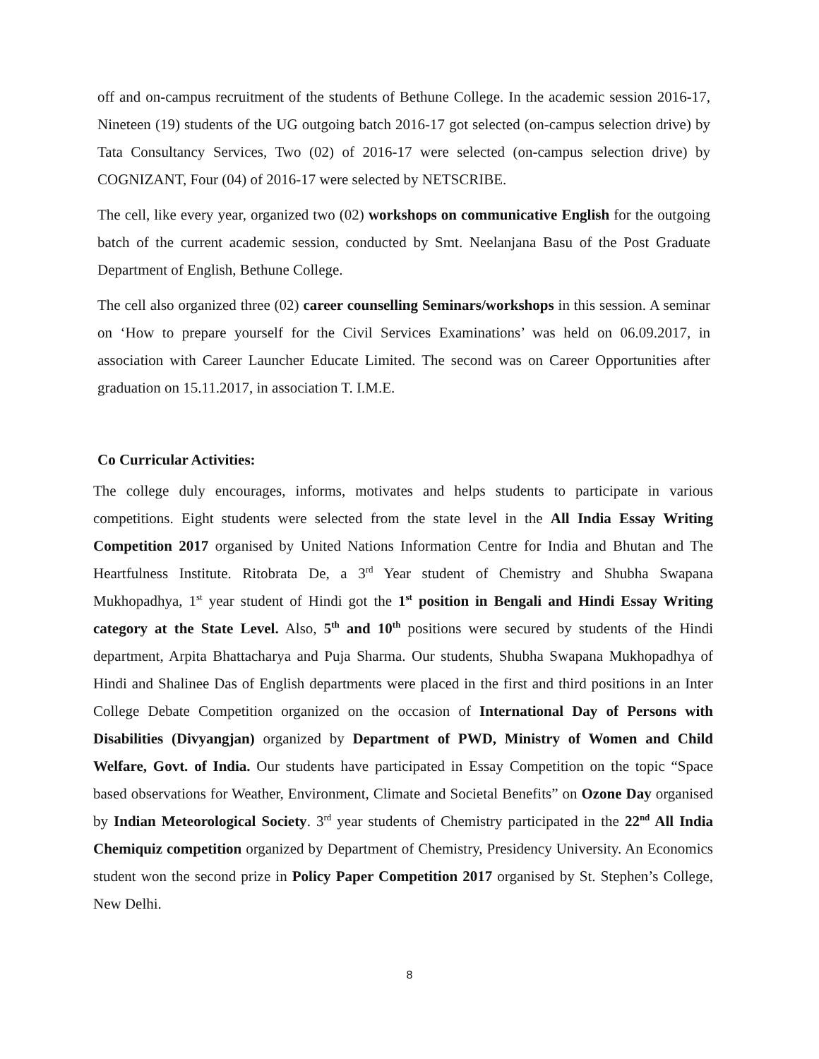off and on-campus recruitment of the students of Bethune College. In the academic session 2016-17, Nineteen (19) students of the UG outgoing batch 2016-17 got selected (on-campus selection drive) by Tata Consultancy Services, Two (02) of 2016-17 were selected (on-campus selection drive) by COGNIZANT, Four (04) of 2016-17 were selected by NETSCRIBE.
The cell, like every year, organized two (02) workshops on communicative English for the outgoing batch of the current academic session, conducted by Smt. Neelanjana Basu of the Post Graduate Department of English, Bethune College.
The cell also organized three (02) career counselling Seminars/workshops in this session. A seminar on ‘How to prepare yourself for the Civil Services Examinations’ was held on 06.09.2017, in association with Career Launcher Educate Limited. The second was on Career Opportunities after graduation on 15.11.2017, in association T. I.M.E.
Co Curricular Activities:
The college duly encourages, informs, motivates and helps students to participate in various competitions. Eight students were selected from the state level in the All India Essay Writing Competition 2017 organised by United Nations Information Centre for India and Bhutan and The Heartfulness Institute. Ritobrata De, a 3<sup>rd</sup> Year student of Chemistry and Shubha Swapana Mukhopadhya, 1<sup>st</sup> year student of Hindi got the 1<sup>st</sup> position in Bengali and Hindi Essay Writing category at the State Level. Also, 5<sup>th</sup> and 10<sup>th</sup> positions were secured by students of the Hindi department, Arpita Bhattacharya and Puja Sharma. Our students, Shubha Swapana Mukhopadhya of Hindi and Shalinee Das of English departments were placed in the first and third positions in an Inter College Debate Competition organized on the occasion of International Day of Persons with Disabilities (Divyangjan) organized by Department of PWD, Ministry of Women and Child Welfare, Govt. of India. Our students have participated in Essay Competition on the topic “Space based observations for Weather, Environment, Climate and Societal Benefits” on Ozone Day organised by Indian Meteorological Society. 3<sup>rd</sup> year students of Chemistry participated in the 22<sup>nd</sup> All India Chemiquiz competition organized by Department of Chemistry, Presidency University. An Economics student won the second prize in Policy Paper Competition 2017 organised by St. Stephen’s College, New Delhi.
8